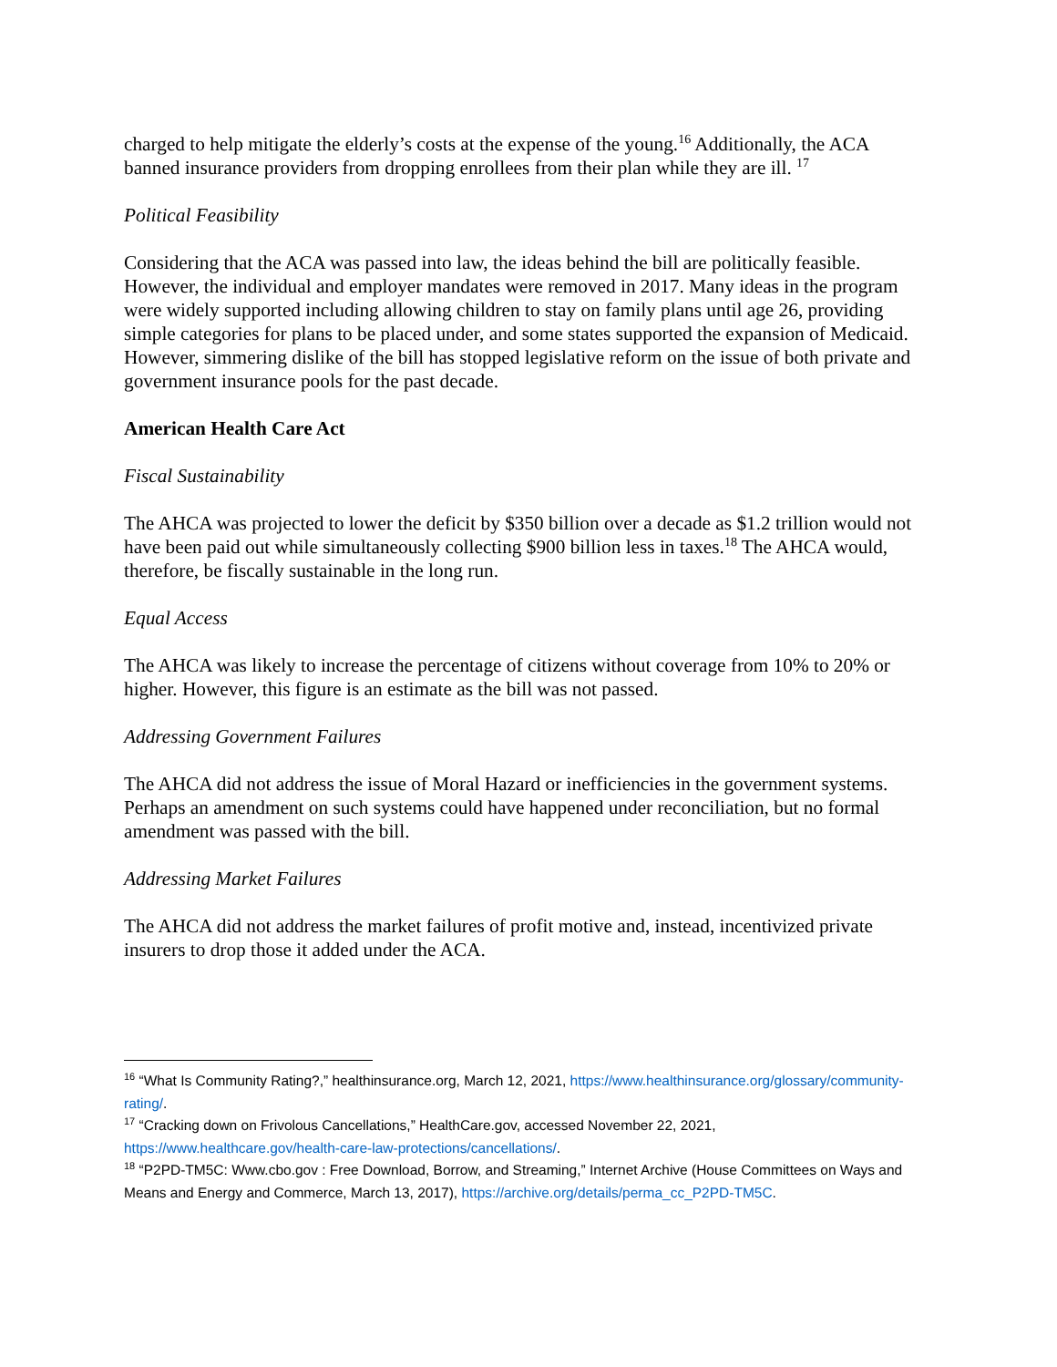charged to help mitigate the elderly’s costs at the expense of the young.<sup>16</sup> Additionally, the ACA banned insurance providers from dropping enrollees from their plan while they are ill. <sup>17</sup>
Political Feasibility
Considering that the ACA was passed into law, the ideas behind the bill are politically feasible. However, the individual and employer mandates were removed in 2017. Many ideas in the program were widely supported including allowing children to stay on family plans until age 26, providing simple categories for plans to be placed under, and some states supported the expansion of Medicaid. However, simmering dislike of the bill has stopped legislative reform on the issue of both private and government insurance pools for the past decade.
American Health Care Act
Fiscal Sustainability
The AHCA was projected to lower the deficit by $350 billion over a decade as $1.2 trillion would not have been paid out while simultaneously collecting $900 billion less in taxes.<sup>18</sup> The AHCA would, therefore, be fiscally sustainable in the long run.
Equal Access
The AHCA was likely to increase the percentage of citizens without coverage from 10% to 20% or higher. However, this figure is an estimate as the bill was not passed.
Addressing Government Failures
The AHCA did not address the issue of Moral Hazard or inefficiencies in the government systems. Perhaps an amendment on such systems could have happened under reconciliation, but no formal amendment was passed with the bill.
Addressing Market Failures
The AHCA did not address the market failures of profit motive and, instead, incentivized private insurers to drop those it added under the ACA.
<sup>16</sup> “What Is Community Rating?,” healthinsurance.org, March 12, 2021, https://www.healthinsurance.org/glossary/community-rating/.
<sup>17</sup> “Cracking down on Frivolous Cancellations,” HealthCare.gov, accessed November 22, 2021, https://www.healthcare.gov/health-care-law-protections/cancellations/.
<sup>18</sup> “P2PD-TM5C: Www.cbo.gov : Free Download, Borrow, and Streaming,” Internet Archive (House Committees on Ways and Means and Energy and Commerce, March 13, 2017), https://archive.org/details/perma_cc_P2PD-TM5C.